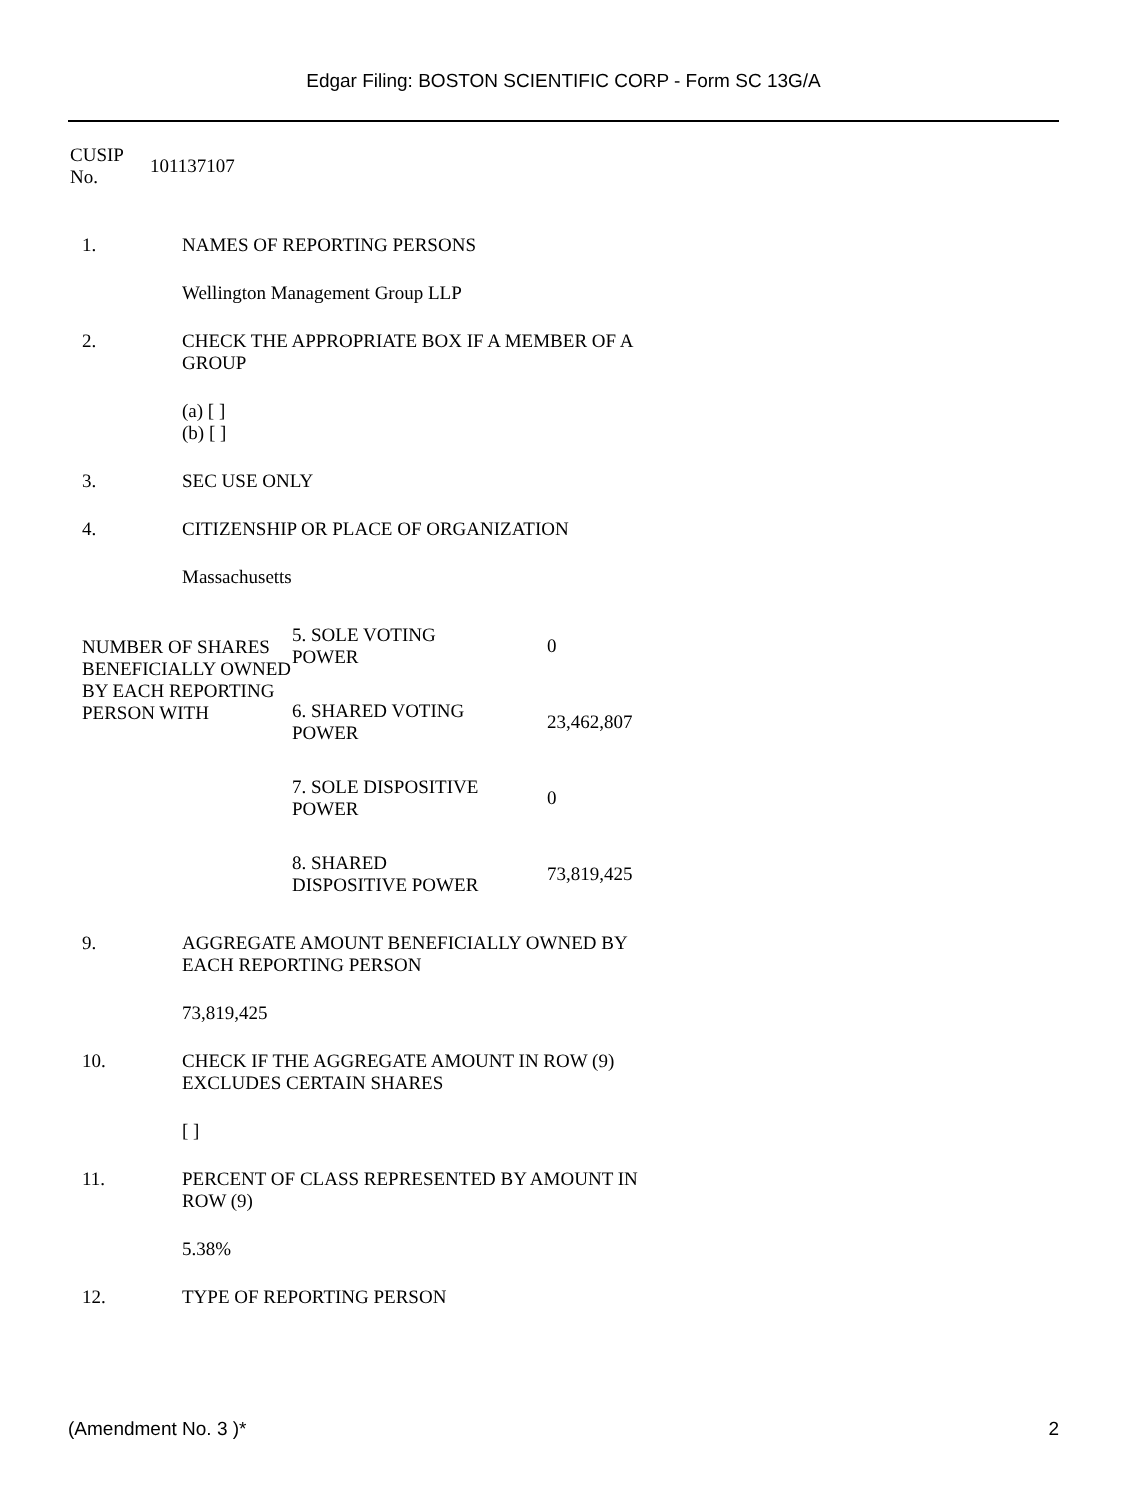Edgar Filing: BOSTON SCIENTIFIC CORP - Form SC 13G/A
| CUSIP No. | 101137107 |
1. NAMES OF REPORTING PERSONS
Wellington Management Group LLP
2. CHECK THE APPROPRIATE BOX IF A MEMBER OF A GROUP
(a) [ ]
(b) [ ]
3. SEC USE ONLY
4. CITIZENSHIP OR PLACE OF ORGANIZATION
Massachusetts
| NUMBER OF SHARES BENEFICIALLY OWNED BY EACH REPORTING PERSON WITH | 5. SOLE VOTING POWER | 0 |
| | 6. SHARED VOTING POWER | 23,462,807 |
| | 7. SOLE DISPOSITIVE POWER | 0 |
| | 8. SHARED DISPOSITIVE POWER | 73,819,425 |
9. AGGREGATE AMOUNT BENEFICIALLY OWNED BY EACH REPORTING PERSON
73,819,425
10. CHECK IF THE AGGREGATE AMOUNT IN ROW (9) EXCLUDES CERTAIN SHARES
[ ]
11. PERCENT OF CLASS REPRESENTED BY AMOUNT IN ROW (9)
5.38%
12. TYPE OF REPORTING PERSON
(Amendment No. 3 )* 2